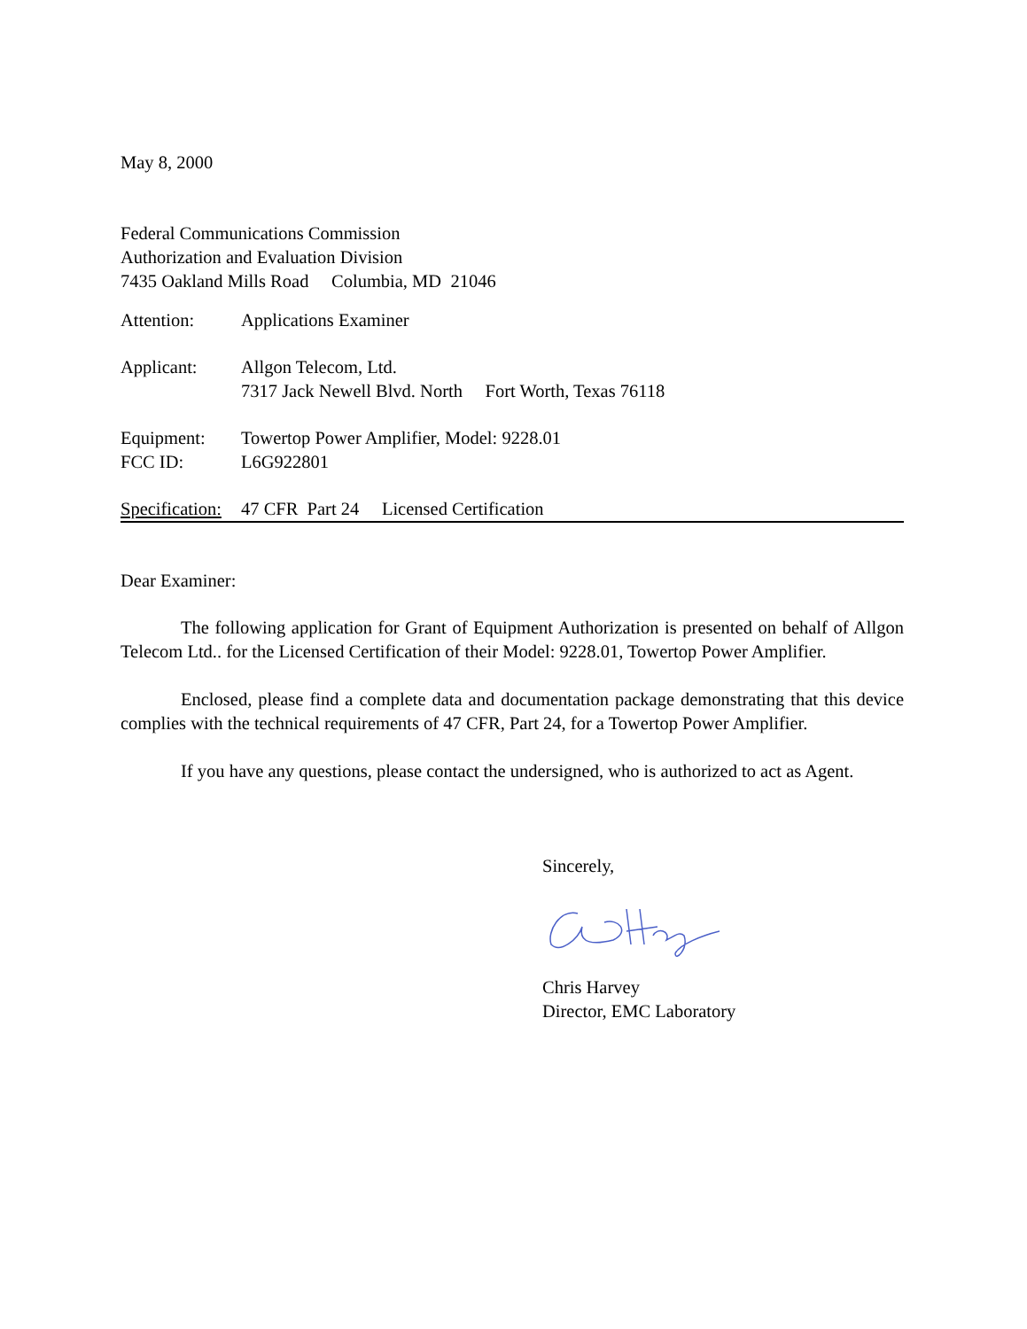May 8, 2000
Federal Communications Commission
Authorization and Evaluation Division
7435 Oakland Mills Road Columbia, MD 21046
Attention: Applications Examiner
Applicant: Allgon Telecom, Ltd.
7317 Jack Newell Blvd. North Fort Worth, Texas 76118
Equipment: Towertop Power Amplifier, Model: 9228.01
FCC ID: L6G922801
Specification: 47 CFR Part 24 Licensed Certification
Dear Examiner:
The following application for Grant of Equipment Authorization is presented on behalf of Allgon Telecom Ltd.. for the Licensed Certification of their Model: 9228.01, Towertop Power Amplifier.
Enclosed, please find a complete data and documentation package demonstrating that this device complies with the technical requirements of 47 CFR, Part 24, for a Towertop Power Amplifier.
If you have any questions, please contact the undersigned, who is authorized to act as Agent.
Sincerely,
Chris Harvey
Director, EMC Laboratory